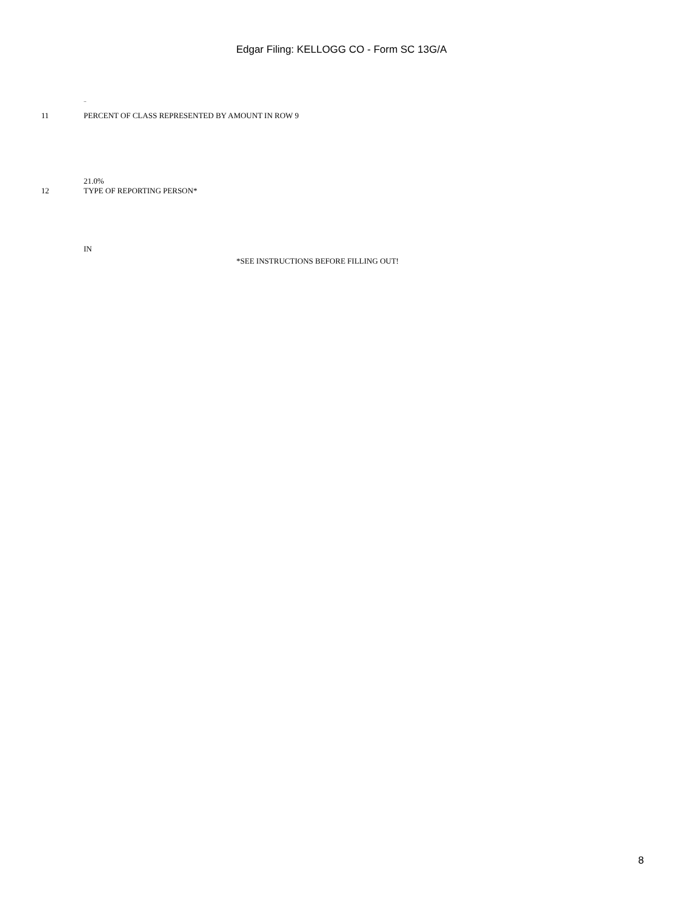Edgar Filing: KELLOGG CO - Form SC 13G/A
..
11 PERCENT OF CLASS REPRESENTED BY AMOUNT IN ROW 9
21.0%
12 TYPE OF REPORTING PERSON*
IN
*SEE INSTRUCTIONS BEFORE FILLING OUT!
8